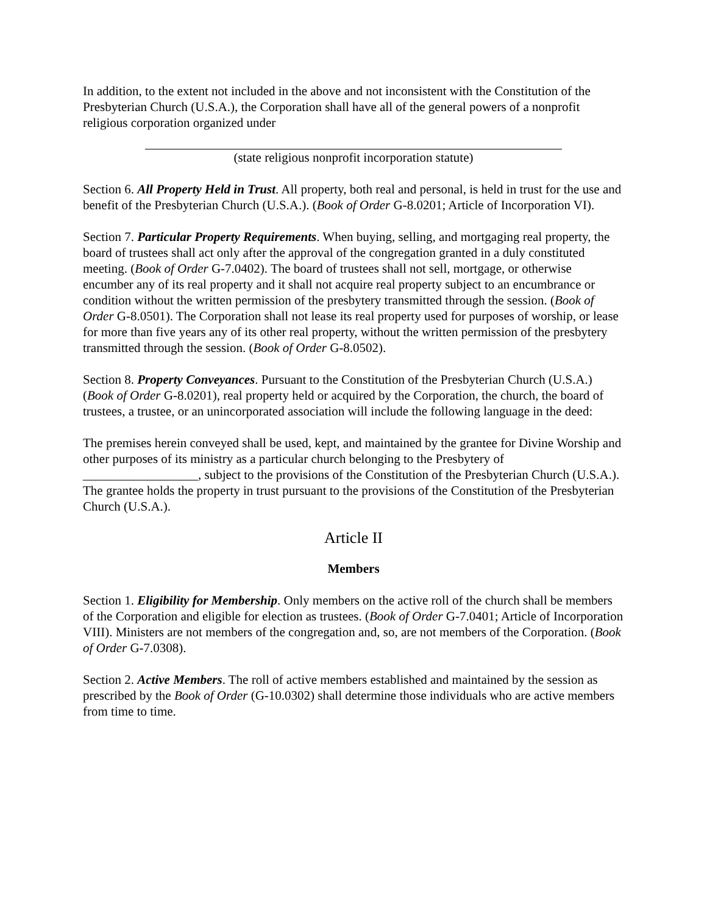In addition, to the extent not included in the above and not inconsistent with the Constitution of the Presbyterian Church (U.S.A.), the Corporation shall have all of the general powers of a nonprofit religious corporation organized under
(state religious nonprofit incorporation statute)
Section 6. All Property Held in Trust. All property, both real and personal, is held in trust for the use and benefit of the Presbyterian Church (U.S.A.). (Book of Order G-8.0201; Article of Incorporation VI).
Section 7. Particular Property Requirements. When buying, selling, and mortgaging real property, the board of trustees shall act only after the approval of the congregation granted in a duly constituted meeting. (Book of Order G-7.0402). The board of trustees shall not sell, mortgage, or otherwise encumber any of its real property and it shall not acquire real property subject to an encumbrance or condition without the written permission of the presbytery transmitted through the session. (Book of Order G-8.0501). The Corporation shall not lease its real property used for purposes of worship, or lease for more than five years any of its other real property, without the written permission of the presbytery transmitted through the session. (Book of Order G-8.0502).
Section 8. Property Conveyances. Pursuant to the Constitution of the Presbyterian Church (U.S.A.) (Book of Order G-8.0201), real property held or acquired by the Corporation, the church, the board of trustees, a trustee, or an unincorporated association will include the following language in the deed:
The premises herein conveyed shall be used, kept, and maintained by the grantee for Divine Worship and other purposes of its ministry as a particular church belonging to the Presbytery of __________________, subject to the provisions of the Constitution of the Presbyterian Church (U.S.A.). The grantee holds the property in trust pursuant to the provisions of the Constitution of the Presbyterian Church (U.S.A.).
Article II
Members
Section 1. Eligibility for Membership. Only members on the active roll of the church shall be members of the Corporation and eligible for election as trustees. (Book of Order G-7.0401; Article of Incorporation VIII). Ministers are not members of the congregation and, so, are not members of the Corporation. (Book of Order G-7.0308).
Section 2. Active Members. The roll of active members established and maintained by the session as prescribed by the Book of Order (G-10.0302) shall determine those individuals who are active members from time to time.